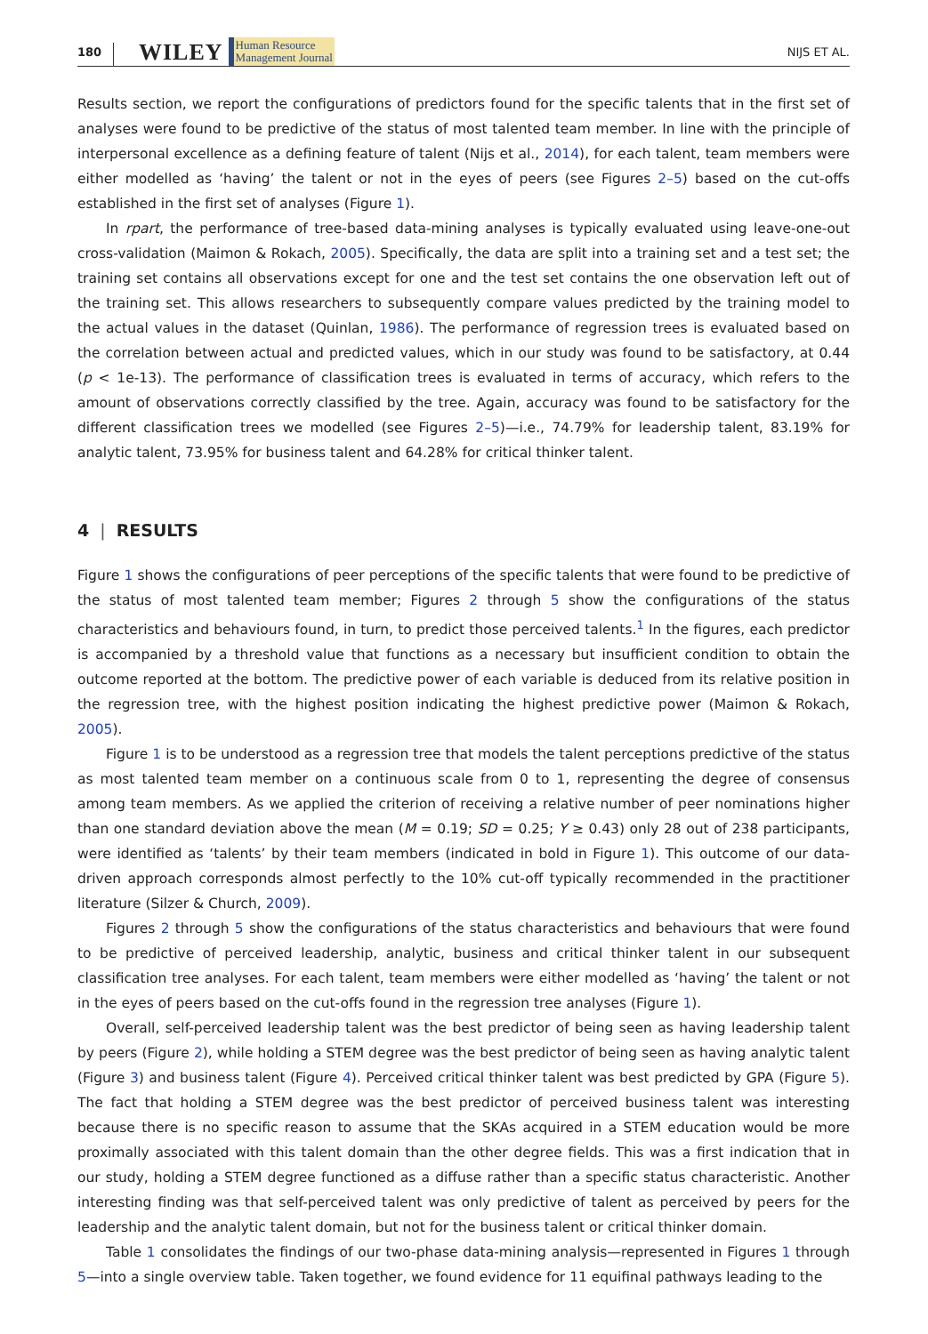180 WILEY Human Resource
Management Journal NIJS ET AL.
Results section, we report the configurations of predictors found for the specific talents that in the first set of analyses were found to be predictive of the status of most talented team member. In line with the principle of interpersonal excellence as a defining feature of talent (Nijs et al., 2014), for each talent, team members were either modelled as ‘having’ the talent or not in the eyes of peers (see Figures 2–5) based on the cut-offs established in the first set of analyses (Figure 1).
In rpart, the performance of tree-based data-mining analyses is typically evaluated using leave-one-out cross-validation (Maimon & Rokach, 2005). Specifically, the data are split into a training set and a test set; the training set contains all observations except for one and the test set contains the one observation left out of the training set. This allows researchers to subsequently compare values predicted by the training model to the actual values in the dataset (Quinlan, 1986). The performance of regression trees is evaluated based on the correlation between actual and predicted values, which in our study was found to be satisfactory, at 0.44 (p < 1e-13). The performance of classification trees is evaluated in terms of accuracy, which refers to the amount of observations correctly classified by the tree. Again, accuracy was found to be satisfactory for the different classification trees we modelled (see Figures 2–5)—i.e., 74.79% for leadership talent, 83.19% for analytic talent, 73.95% for business talent and 64.28% for critical thinker talent.
4 | RESULTS
Figure 1 shows the configurations of peer perceptions of the specific talents that were found to be predictive of the status of most talented team member; Figures 2 through 5 show the configurations of the status characteristics and behaviours found, in turn, to predict those perceived talents.<sup>1</sup> In the figures, each predictor is accompanied by a threshold value that functions as a necessary but insufficient condition to obtain the outcome reported at the bottom. The predictive power of each variable is deduced from its relative position in the regression tree, with the highest position indicating the highest predictive power (Maimon & Rokach, 2005).
Figure 1 is to be understood as a regression tree that models the talent perceptions predictive of the status as most talented team member on a continuous scale from 0 to 1, representing the degree of consensus among team members. As we applied the criterion of receiving a relative number of peer nominations higher than one standard deviation above the mean (M = 0.19; SD = 0.25; Y ≥ 0.43) only 28 out of 238 participants, were identified as ‘talents’ by their team members (indicated in bold in Figure 1). This outcome of our data-driven approach corresponds almost perfectly to the 10% cut-off typically recommended in the practitioner literature (Silzer & Church, 2009).
Figures 2 through 5 show the configurations of the status characteristics and behaviours that were found to be predictive of perceived leadership, analytic, business and critical thinker talent in our subsequent classification tree analyses. For each talent, team members were either modelled as ‘having’ the talent or not in the eyes of peers based on the cut-offs found in the regression tree analyses (Figure 1).
Overall, self-perceived leadership talent was the best predictor of being seen as having leadership talent by peers (Figure 2), while holding a STEM degree was the best predictor of being seen as having analytic talent (Figure 3) and business talent (Figure 4). Perceived critical thinker talent was best predicted by GPA (Figure 5). The fact that holding a STEM degree was the best predictor of perceived business talent was interesting because there is no specific reason to assume that the SKAs acquired in a STEM education would be more proximally associated with this talent domain than the other degree fields. This was a first indication that in our study, holding a STEM degree functioned as a diffuse rather than a specific status characteristic. Another interesting finding was that self-perceived talent was only predictive of talent as perceived by peers for the leadership and the analytic talent domain, but not for the business talent or critical thinker domain.
Table 1 consolidates the findings of our two-phase data-mining analysis—represented in Figures 1 through 5—into a single overview table. Taken together, we found evidence for 11 equifinal pathways leading to the